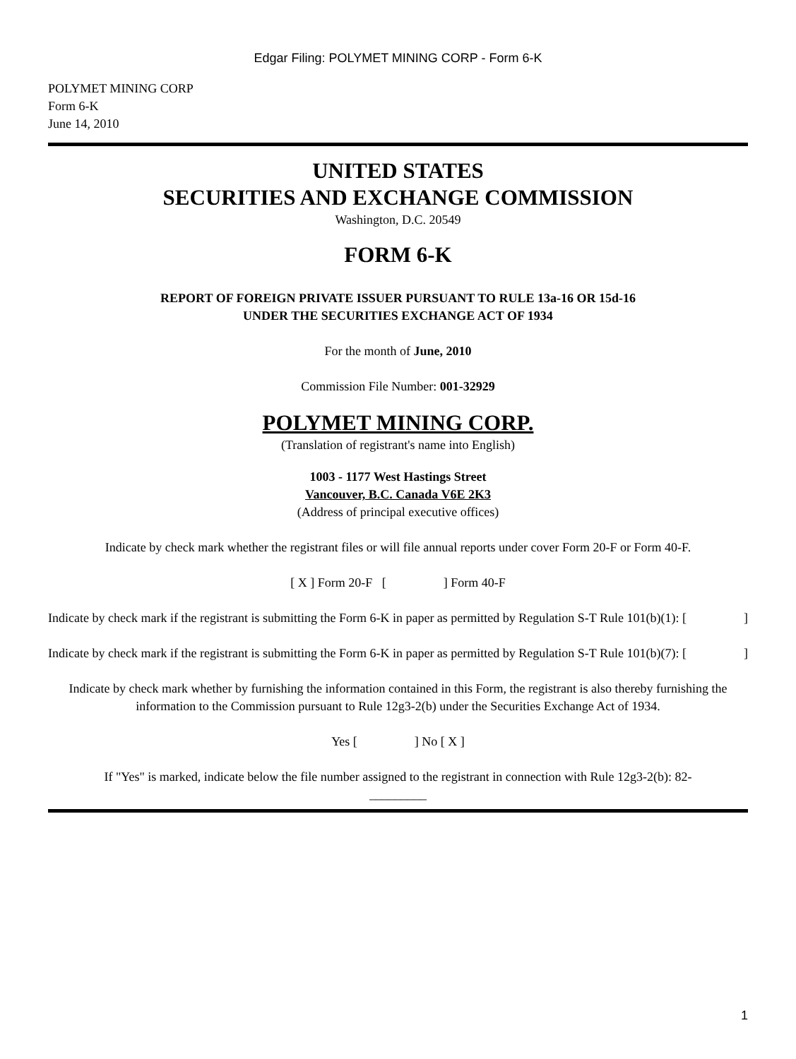Edgar Filing: POLYMET MINING CORP - Form 6-K
POLYMET MINING CORP
Form 6-K
June 14, 2010
UNITED STATES
SECURITIES AND EXCHANGE COMMISSION
Washington, D.C. 20549
FORM 6-K
REPORT OF FOREIGN PRIVATE ISSUER PURSUANT TO RULE 13a-16 OR 15d-16
UNDER THE SECURITIES EXCHANGE ACT OF 1934
For the month of June, 2010
Commission File Number: 001-32929
POLYMET MINING CORP.
(Translation of registrant's name into English)
1003 - 1177 West Hastings Street
Vancouver, B.C. Canada V6E 2K3
(Address of principal executive offices)
Indicate by check mark whether the registrant files or will file annual reports under cover Form 20-F or Form 40-F.
[ X ] Form 20-F [ ] Form 40-F
Indicate by check mark if the registrant is submitting the Form 6-K in paper as permitted by Regulation S-T Rule 101(b)(1): [ ]
Indicate by check mark if the registrant is submitting the Form 6-K in paper as permitted by Regulation S-T Rule 101(b)(7): [ ]
Indicate by check mark whether by furnishing the information contained in this Form, the registrant is also thereby furnishing the information to the Commission pursuant to Rule 12g3-2(b) under the Securities Exchange Act of 1934.
Yes [ ] No [ X ]
If "Yes" is marked, indicate below the file number assigned to the registrant in connection with Rule 12g3-2(b): 82-
_________
1